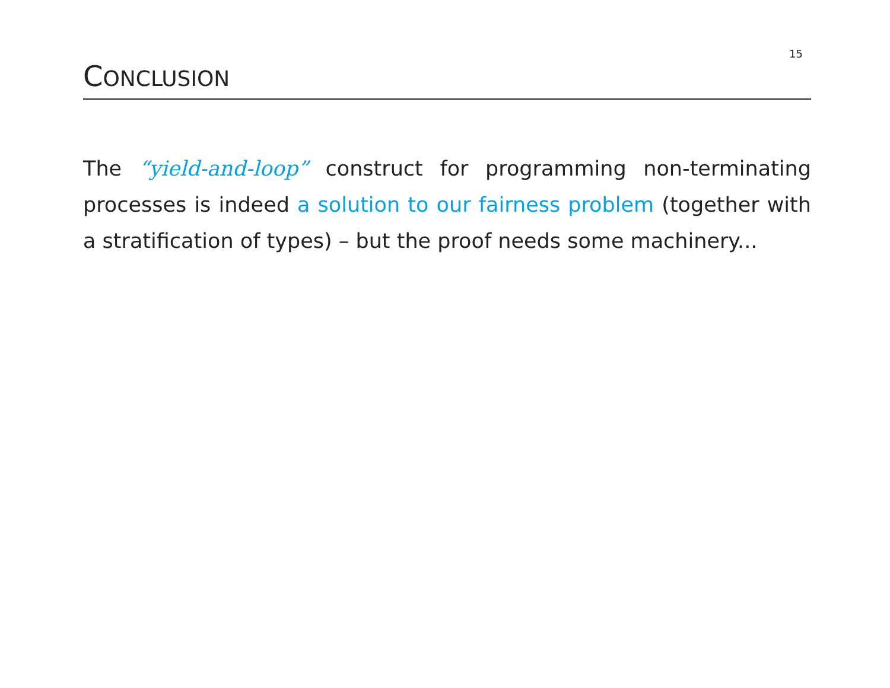15
CONCLUSION
The “yield-and-loop” construct for programming non-terminating processes is indeed a solution to our fairness problem (together with a stratification of types) – but the proof needs some machinery...